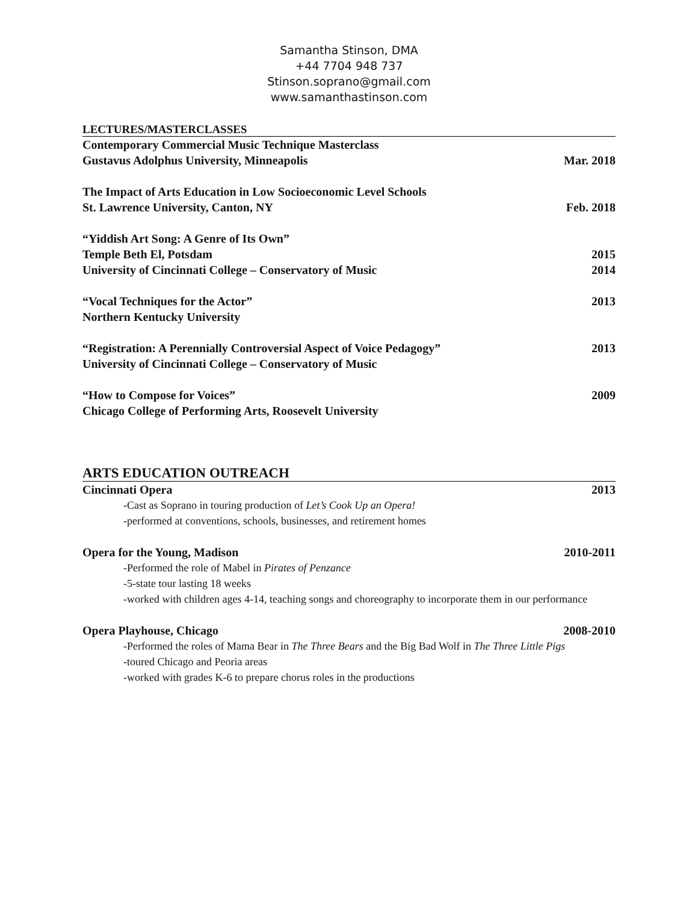Samantha Stinson, DMA
+44 7704 948 737
Stinson.soprano@gmail.com
www.samanthastinson.com
LECTURES/MASTERCLASSES
Contemporary Commercial Music Technique Masterclass
Gustavus Adolphus University, Minneapolis Mar. 2018
The Impact of Arts Education in Low Socioeconomic Level Schools
St. Lawrence University, Canton, NY Feb. 2018
“Yiddish Art Song: A Genre of Its Own”
Temple Beth El, Potsdam 2015
University of Cincinnati College – Conservatory of Music 2014
“Vocal Techniques for the Actor” 2013
Northern Kentucky University
“Registration: A Perennially Controversial Aspect of Voice Pedagogy” 2013
University of Cincinnati College – Conservatory of Music
“How to Compose for Voices” 2009
Chicago College of Performing Arts, Roosevelt University
ARTS EDUCATION OUTREACH
Cincinnati Opera 2013
-Cast as Soprano in touring production of Let’s Cook Up an Opera!
-performed at conventions, schools, businesses, and retirement homes
Opera for the Young, Madison 2010-2011
-Performed the role of Mabel in Pirates of Penzance
-5-state tour lasting 18 weeks
-worked with children ages 4-14, teaching songs and choreography to incorporate them in our performance
Opera Playhouse, Chicago 2008-2010
-Performed the roles of Mama Bear in The Three Bears and the Big Bad Wolf in The Three Little Pigs
-toured Chicago and Peoria areas
-worked with grades K-6 to prepare chorus roles in the productions